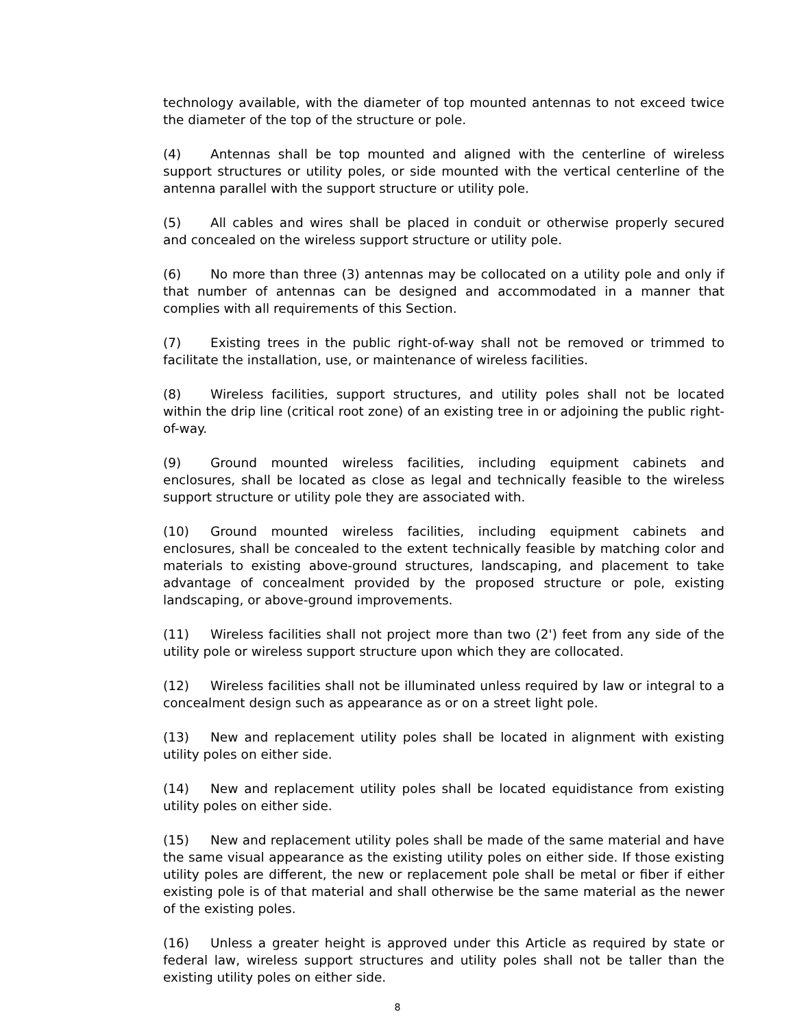technology available, with the diameter of top mounted antennas to not exceed twice the diameter of the top of the structure or pole.
(4) Antennas shall be top mounted and aligned with the centerline of wireless support structures or utility poles, or side mounted with the vertical centerline of the antenna parallel with the support structure or utility pole.
(5) All cables and wires shall be placed in conduit or otherwise properly secured and concealed on the wireless support structure or utility pole.
(6) No more than three (3) antennas may be collocated on a utility pole and only if that number of antennas can be designed and accommodated in a manner that complies with all requirements of this Section.
(7) Existing trees in the public right-of-way shall not be removed or trimmed to facilitate the installation, use, or maintenance of wireless facilities.
(8) Wireless facilities, support structures, and utility poles shall not be located within the drip line (critical root zone) of an existing tree in or adjoining the public right-of-way.
(9) Ground mounted wireless facilities, including equipment cabinets and enclosures, shall be located as close as legal and technically feasible to the wireless support structure or utility pole they are associated with.
(10) Ground mounted wireless facilities, including equipment cabinets and enclosures, shall be concealed to the extent technically feasible by matching color and materials to existing above-ground structures, landscaping, and placement to take advantage of concealment provided by the proposed structure or pole, existing landscaping, or above-ground improvements.
(11) Wireless facilities shall not project more than two (2') feet from any side of the utility pole or wireless support structure upon which they are collocated.
(12) Wireless facilities shall not be illuminated unless required by law or integral to a concealment design such as appearance as or on a street light pole.
(13) New and replacement utility poles shall be located in alignment with existing utility poles on either side.
(14) New and replacement utility poles shall be located equidistance from existing utility poles on either side.
(15) New and replacement utility poles shall be made of the same material and have the same visual appearance as the existing utility poles on either side. If those existing utility poles are different, the new or replacement pole shall be metal or fiber if either existing pole is of that material and shall otherwise be the same material as the newer of the existing poles.
(16) Unless a greater height is approved under this Article as required by state or federal law, wireless support structures and utility poles shall not be taller than the existing utility poles on either side.
8